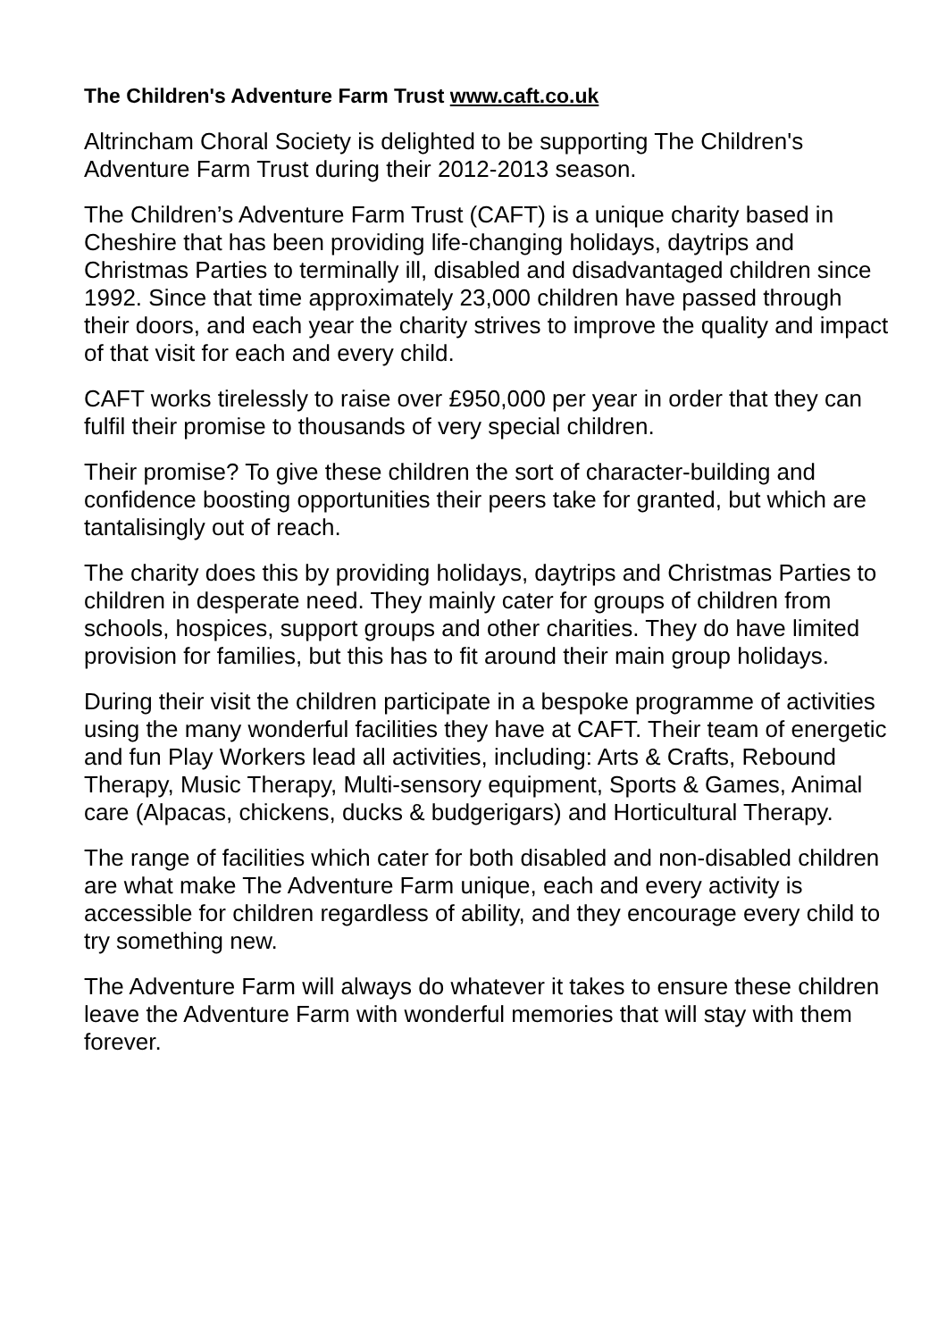The Children's Adventure Farm Trust www.caft.co.uk
Altrincham Choral Society is delighted to be supporting The Children's Adventure Farm Trust during their 2012-2013 season.
The Children’s Adventure Farm Trust (CAFT) is a unique charity based in Cheshire that has been providing life-changing holidays, daytrips and Christmas Parties to terminally ill, disabled and disadvantaged children since 1992. Since that time approximately 23,000 children have passed through their doors, and each year the charity strives to improve the quality and impact of that visit for each and every child.
CAFT works tirelessly to raise over £950,000 per year in order that they can fulfil their promise to thousands of very special children.
Their promise? To give these children the sort of character-building and confidence boosting opportunities their peers take for granted, but which are tantalisingly out of reach.
The charity does this by providing holidays, daytrips and Christmas Parties to children in desperate need. They mainly cater for groups of children from schools, hospices, support groups and other charities. They do have limited provision for families, but this has to fit around their main group holidays.
During their visit the children participate in a bespoke programme of activities using the many wonderful facilities they have at CAFT. Their team of energetic and fun Play Workers lead all activities, including: Arts & Crafts, Rebound Therapy, Music Therapy, Multi-sensory equipment, Sports & Games, Animal care (Alpacas, chickens, ducks & budgerigars) and Horticultural Therapy.
The range of facilities which cater for both disabled and non-disabled children are what make The Adventure Farm unique, each and every activity is accessible for children regardless of ability, and they encourage every child to try something new.
The Adventure Farm will always do whatever it takes to ensure these children leave the Adventure Farm with wonderful memories that will stay with them forever.